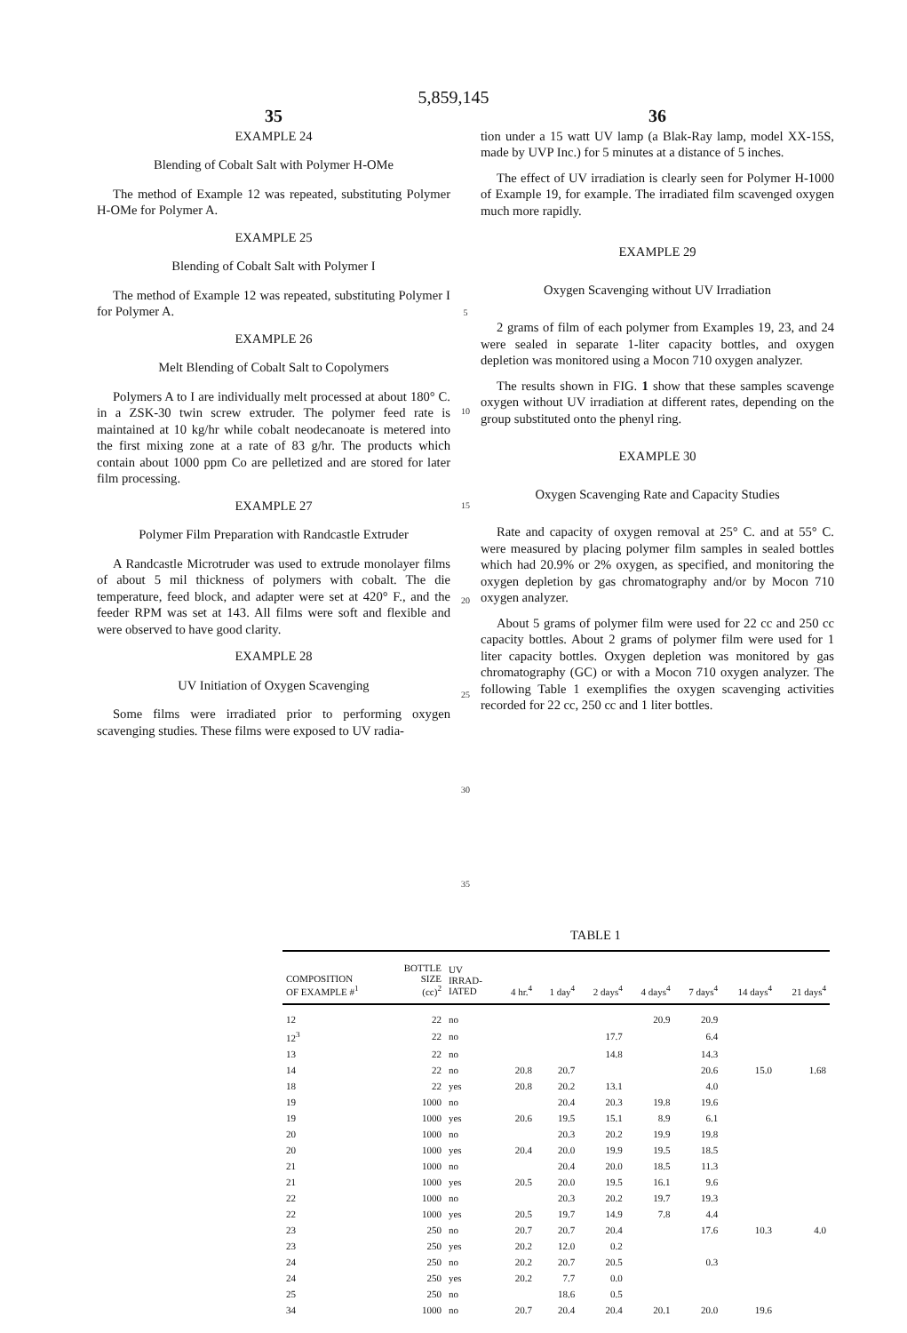5,859,145
35
EXAMPLE 24
Blending of Cobalt Salt with Polymer H-OMe
The method of Example 12 was repeated, substituting Polymer H-OMe for Polymer A.
EXAMPLE 25
Blending of Cobalt Salt with Polymer I
The method of Example 12 was repeated, substituting Polymer I for Polymer A.
EXAMPLE 26
Melt Blending of Cobalt Salt to Copolymers
Polymers A to I are individually melt processed at about 180° C. in a ZSK-30 twin screw extruder. The polymer feed rate is maintained at 10 kg/hr while cobalt neodecanoate is metered into the first mixing zone at a rate of 83 g/hr. The products which contain about 1000 ppm Co are pelletized and are stored for later film processing.
EXAMPLE 27
Polymer Film Preparation with Randcastle Extruder
A Randcastle Microtruder was used to extrude monolayer films of about 5 mil thickness of polymers with cobalt. The die temperature, feed block, and adapter were set at 420° F., and the feeder RPM was set at 143. All films were soft and flexible and were observed to have good clarity.
EXAMPLE 28
UV Initiation of Oxygen Scavenging
Some films were irradiated prior to performing oxygen scavenging studies. These films were exposed to UV radia-
5
10
15
20
25
30
35
36
tion under a 15 watt UV lamp (a Blak-Ray lamp, model XX-15S, made by UVP Inc.) for 5 minutes at a distance of 5 inches.
The effect of UV irradiation is clearly seen for Polymer H-1000 of Example 19, for example. The irradiated film scavenged oxygen much more rapidly.
EXAMPLE 29
Oxygen Scavenging without UV Irradiation
2 grams of film of each polymer from Examples 19, 23, and 24 were sealed in separate 1-liter capacity bottles, and oxygen depletion was monitored using a Mocon 710 oxygen analyzer.
The results shown in FIG. 1 show that these samples scavenge oxygen without UV irradiation at different rates, depending on the group substituted onto the phenyl ring.
EXAMPLE 30
Oxygen Scavenging Rate and Capacity Studies
Rate and capacity of oxygen removal at 25° C. and at 55° C. were measured by placing polymer film samples in sealed bottles which had 20.9% or 2% oxygen, as specified, and monitoring the oxygen depletion by gas chromatography and/or by Mocon 710 oxygen analyzer.
About 5 grams of polymer film were used for 22 cc and 250 cc capacity bottles. About 2 grams of polymer film were used for 1 liter capacity bottles. Oxygen depletion was monitored by gas chromatography (GC) or with a Mocon 710 oxygen analyzer. The following Table 1 exemplifies the oxygen scavenging activities recorded for 22 cc, 250 cc and 1 liter bottles.
TABLE 1
| COMPOSITION OF EXAMPLE #<sup>1</sup> | BOTTLE SIZE (cc)<sup>2</sup> | UV IRRAD- IATED | 4 hr.<sup>4</sup> | 1 day<sup>4</sup> | 2 days<sup>4</sup> | 4 days<sup>4</sup> | 7 days<sup>4</sup> | 14 days<sup>4</sup> | 21 days<sup>4</sup> |
| --- | --- | --- | --- | --- | --- | --- | --- | --- | --- |
| 12 | 22 | no | | | | 20.9 | 20.9 | | |
| 12<sup>3</sup> | 22 | no | | | 17.7 | | 6.4 | | |
| 13 | 22 | no | | | 14.8 | | 14.3 | | |
| 14 | 22 | no | 20.8 | 20.7 | | | 20.6 | 15.0 | 1.68 |
| 18 | 22 | yes | 20.8 | 20.2 | 13.1 | | 4.0 | | |
| 19 | 1000 | no | | 20.4 | 20.3 | 19.8 | 19.6 | | |
| 19 | 1000 | yes | 20.6 | 19.5 | 15.1 | 8.9 | 6.1 | | |
| 20 | 1000 | no | | 20.3 | 20.2 | 19.9 | 19.8 | | |
| 20 | 1000 | yes | 20.4 | 20.0 | 19.9 | 19.5 | 18.5 | | |
| 21 | 1000 | no | | 20.4 | 20.0 | 18.5 | 11.3 | | |
| 21 | 1000 | yes | 20.5 | 20.0 | 19.5 | 16.1 | 9.6 | | |
| 22 | 1000 | no | | 20.3 | 20.2 | 19.7 | 19.3 | | |
| 22 | 1000 | yes | 20.5 | 19.7 | 14.9 | 7.8 | 4.4 | | |
| 23 | 250 | no | 20.7 | 20.7 | 20.4 | | 17.6 | 10.3 | 4.0 |
| 23 | 250 | yes | 20.2 | 12.0 | 0.2 | | | | |
| 24 | 250 | no | 20.2 | 20.7 | 20.5 | | 0.3 | | |
| 24 | 250 | yes | 20.2 | 7.7 | 0.0 | | | | |
| 25 | 250 | no | | 18.6 | 0.5 | | | | |
| 34 | 1000 | no | 20.7 | 20.4 | 20.4 | 20.1 | 20.0 | 19.6 | |